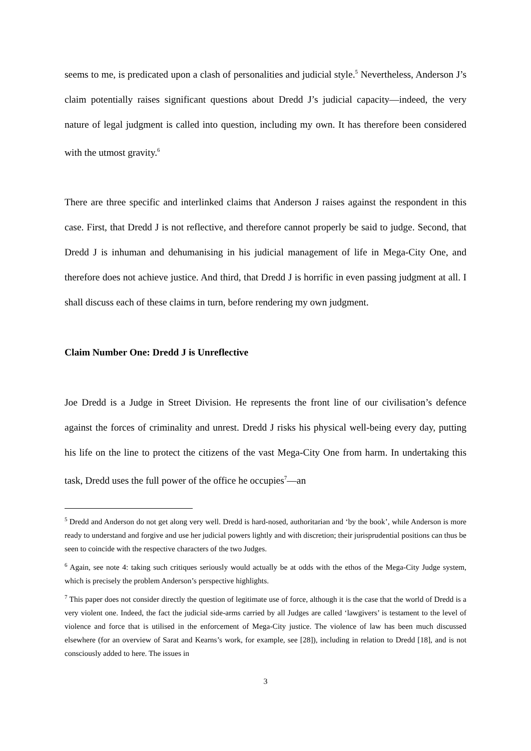seems to me, is predicated upon a clash of personalities and judicial style.<sup>5</sup> Nevertheless, Anderson J’s claim potentially raises significant questions about Dredd J’s judicial capacity—indeed, the very nature of legal judgment is called into question, including my own. It has therefore been considered with the utmost gravity.<sup>6</sup>
There are three specific and interlinked claims that Anderson J raises against the respondent in this case. First, that Dredd J is not reflective, and therefore cannot properly be said to judge. Second, that Dredd J is inhuman and dehumanising in his judicial management of life in Mega-City One, and therefore does not achieve justice. And third, that Dredd J is horrific in even passing judgment at all. I shall discuss each of these claims in turn, before rendering my own judgment.
Claim Number One: Dredd J is Unreflective
Joe Dredd is a Judge in Street Division. He represents the front line of our civilisation’s defence against the forces of criminality and unrest. Dredd J risks his physical well-being every day, putting his life on the line to protect the citizens of the vast Mega-City One from harm. In undertaking this task, Dredd uses the full power of the office he occupies<sup>7</sup>—an
<sup>5</sup> Dredd and Anderson do not get along very well. Dredd is hard-nosed, authoritarian and ‘by the book’, while Anderson is more ready to understand and forgive and use her judicial powers lightly and with discretion; their jurisprudential positions can thus be seen to coincide with the respective characters of the two Judges.
<sup>6</sup> Again, see note 4: taking such critiques seriously would actually be at odds with the ethos of the Mega-City Judge system, which is precisely the problem Anderson’s perspective highlights.
<sup>7</sup> This paper does not consider directly the question of legitimate use of force, although it is the case that the world of Dredd is a very violent one. Indeed, the fact the judicial side-arms carried by all Judges are called ‘lawgivers’ is testament to the level of violence and force that is utilised in the enforcement of Mega-City justice. The violence of law has been much discussed elsewhere (for an overview of Sarat and Kearns’s work, for example, see [28]), including in relation to Dredd [18], and is not consciously added to here. The issues in
3